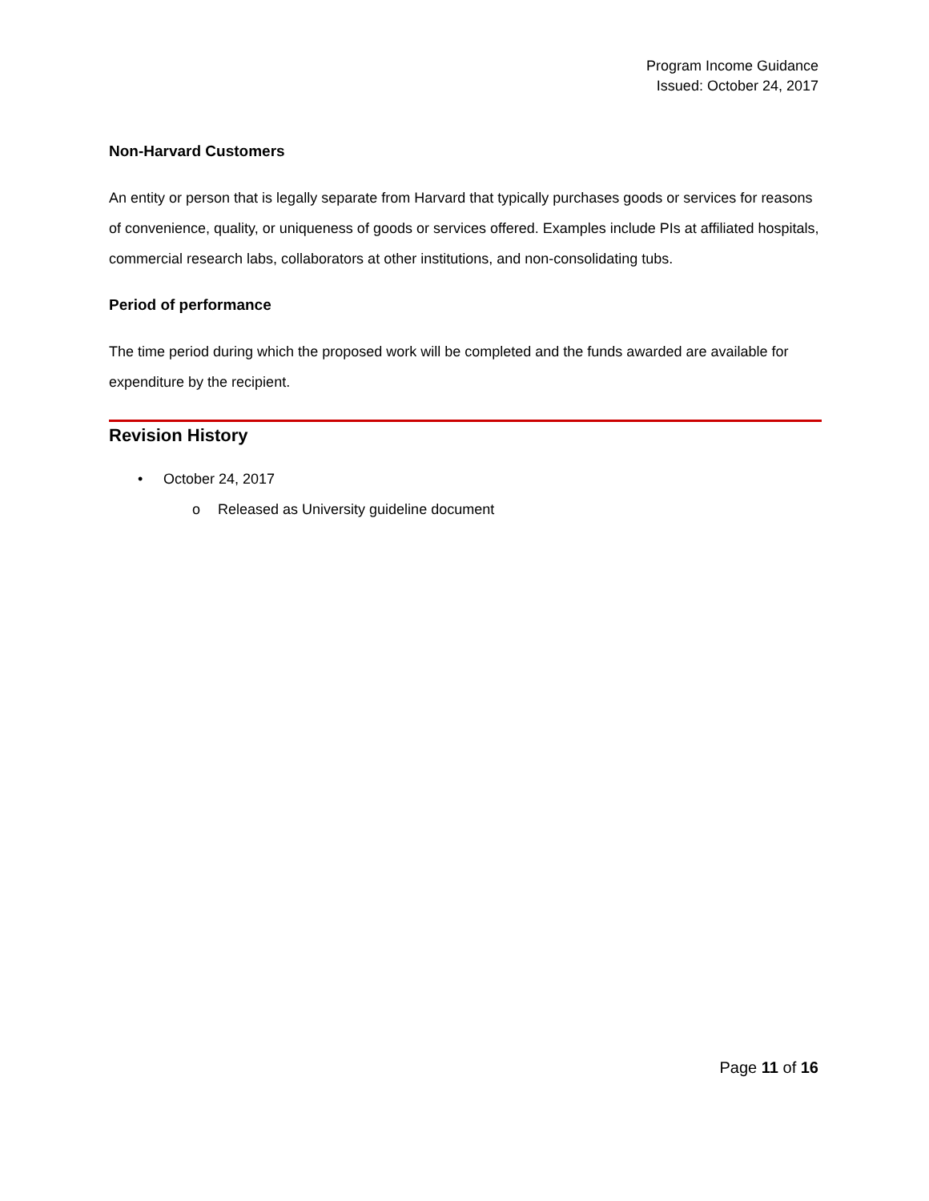Program Income Guidance
Issued: October 24, 2017
Non-Harvard Customers
An entity or person that is legally separate from Harvard that typically purchases goods or services for reasons of convenience, quality, or uniqueness of goods or services offered. Examples include PIs at affiliated hospitals, commercial research labs, collaborators at other institutions, and non-consolidating tubs.
Period of performance
The time period during which the proposed work will be completed and the funds awarded are available for expenditure by the recipient.
Revision History
• October 24, 2017
o Released as University guideline document
Page 11 of 16